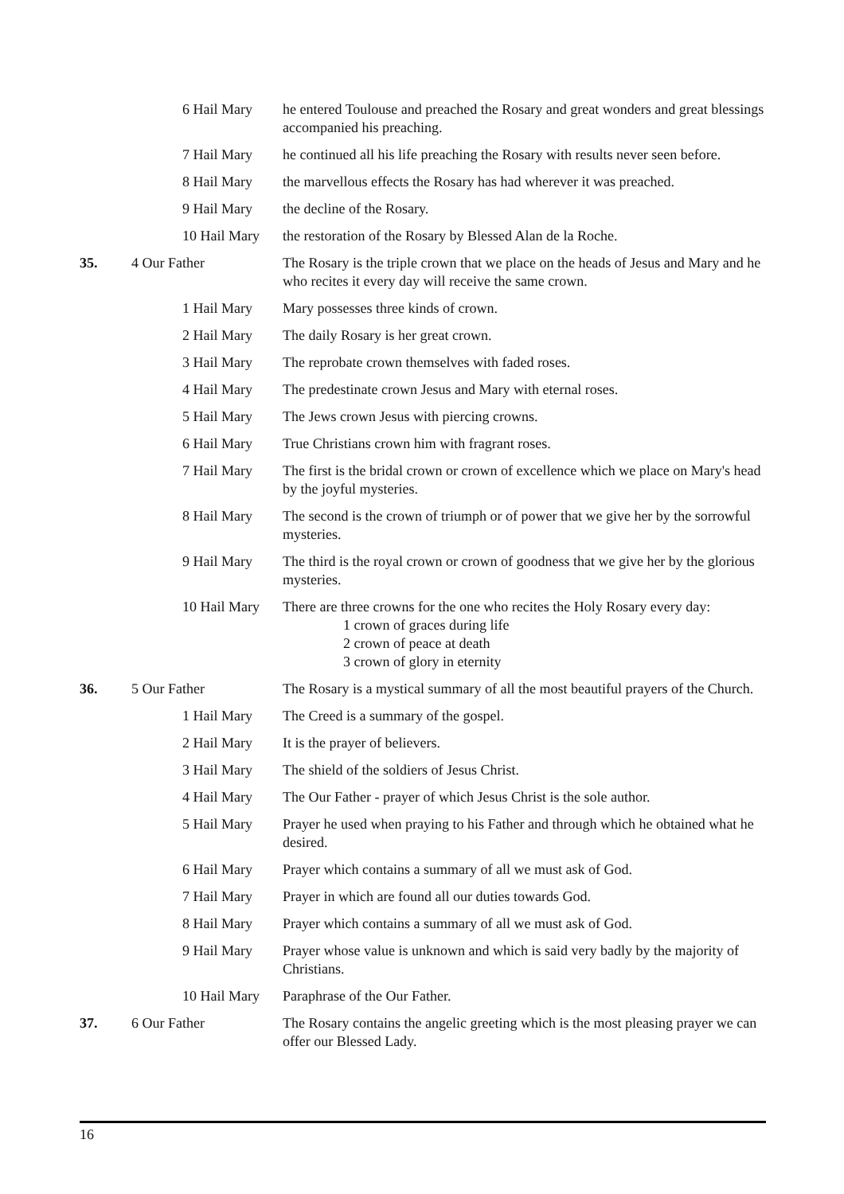| | 6 Hail Mary | he entered Toulouse and preached the Rosary and great wonders and great blessings accompanied his preaching. |
| | 7 Hail Mary | he continued all his life preaching the Rosary with results never seen before. |
| | 8 Hail Mary | the marvellous effects the Rosary has had wherever it was preached. |
| | 9 Hail Mary | the decline of the Rosary. |
| | 10 Hail Mary | the restoration of the Rosary by Blessed Alan de la Roche. |
| 35. | 4 Our Father | The Rosary is the triple crown that we place on the heads of Jesus and Mary and he who recites it every day will receive the same crown. |
| | 1 Hail Mary | Mary possesses three kinds of crown. |
| | 2 Hail Mary | The daily Rosary is her great crown. |
| | 3 Hail Mary | The reprobate crown themselves with faded roses. |
| | 4 Hail Mary | The predestinate crown Jesus and Mary with eternal roses. |
| | 5 Hail Mary | The Jews crown Jesus with piercing crowns. |
| | 6 Hail Mary | True Christians crown him with fragrant roses. |
| | 7 Hail Mary | The first is the bridal crown or crown of excellence which we place on Mary's head by the joyful mysteries. |
| | 8 Hail Mary | The second is the crown of triumph or of power that we give her by the sorrowful mysteries. |
| | 9 Hail Mary | The third is the royal crown or crown of goodness that we give her by the glorious mysteries. |
| | 10 Hail Mary | There are three crowns for the one who recites the Holy Rosary every day: 1 crown of graces during life 2 crown of peace at death 3 crown of glory in eternity |
| 36. | 5 Our Father | The Rosary is a mystical summary of all the most beautiful prayers of the Church. |
| | 1 Hail Mary | The Creed is a summary of the gospel. |
| | 2 Hail Mary | It is the prayer of believers. |
| | 3 Hail Mary | The shield of the soldiers of Jesus Christ. |
| | 4 Hail Mary | The Our Father - prayer of which Jesus Christ is the sole author. |
| | 5 Hail Mary | Prayer he used when praying to his Father and through which he obtained what he desired. |
| | 6 Hail Mary | Prayer which contains a summary of all we must ask of God. |
| | 7 Hail Mary | Prayer in which are found all our duties towards God. |
| | 8 Hail Mary | Prayer which contains a summary of all we must ask of God. |
| | 9 Hail Mary | Prayer whose value is unknown and which is said very badly by the majority of Christians. |
| | 10 Hail Mary | Paraphrase of the Our Father. |
| 37. | 6 Our Father | The Rosary contains the angelic greeting which is the most pleasing prayer we can offer our Blessed Lady. |
16